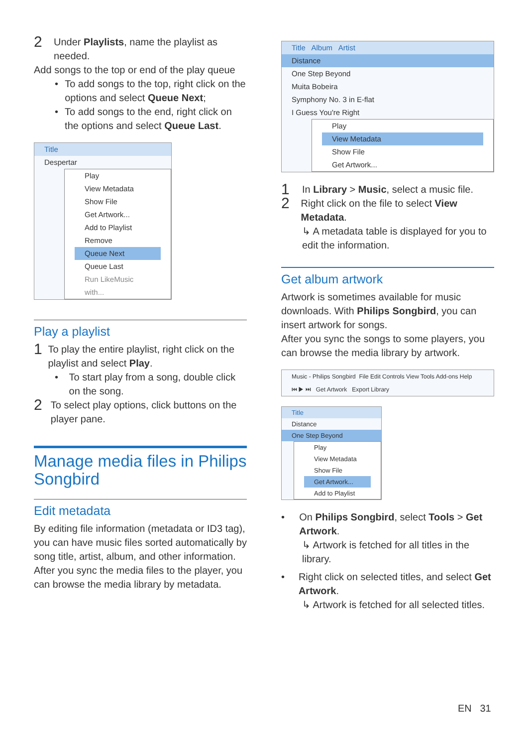2
Under Playlists, name the playlist as needed.
Add songs to the top or end of the play queue
• To add songs to the top, right click on the options and select Queue Next;
• To add songs to the end, right click on the options and select Queue Last.
Title
Despertar
Play
View Metadata
Show File
Get Artwork...
Add to Playlist
Remove
Queue Next
Queue Last
Run LikeMusic with...
Play a playlist
1
To play the entire playlist, right click on the playlist and select Play.
• To start play from a song, double click on the song.
2
To select play options, click buttons on the player pane.
Manage media files in Philips Songbird
Edit metadata
By editing file information (metadata or ID3 tag), you can have music files sorted automatically by song title, artist, album, and other information.
After you sync the media files to the player, you can browse the media library by metadata.
Title Album Artist
Distance
One Step Beyond
Muita Bobeira
Symphony No. 3 in E-flat
I Guess You're Right
Play
View Metadata
Show File
Get Artwork...
1
In Library > Music, select a music file.
2
Right click on the file to select View Metadata.
↳ A metadata table is displayed for you to edit the information.
Get album artwork
Artwork is sometimes available for music downloads. With Philips Songbird, you can insert artwork for songs.
After you sync the songs to some players, you can browse the media library by artwork.
Music - Philips Songbird File Edit Controls View Tools Add-ons Help
⏮ ▶ ⏭ Get Artwork Export Library
Title
Distance
One Step Beyond
Play
View Metadata
Show File
Get Artwork...
Add to Playlist
• On Philips Songbird, select Tools > Get Artwork.
↳ Artwork is fetched for all titles in the library.
• Right click on selected titles, and select Get Artwork.
↳ Artwork is fetched for all selected titles.
EN 31